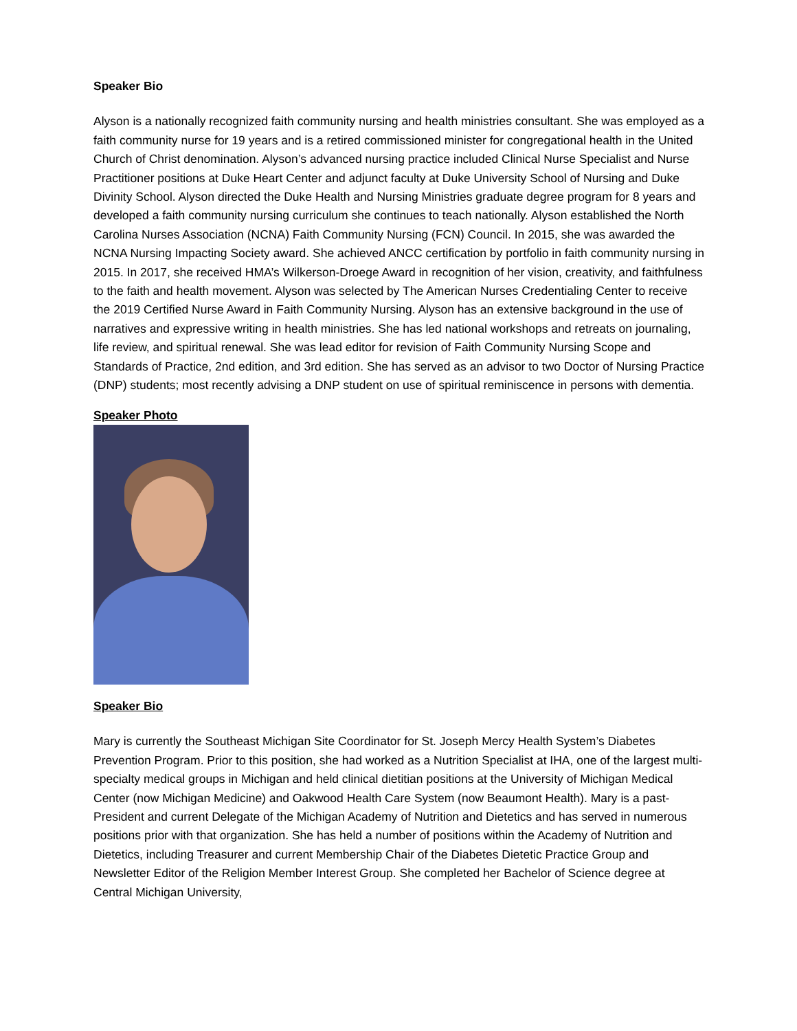Speaker Bio
Alyson is a nationally recognized faith community nursing and health ministries consultant. She was employed as a faith community nurse for 19 years and is a retired commissioned minister for congregational health in the United Church of Christ denomination. Alyson’s advanced nursing practice included Clinical Nurse Specialist and Nurse Practitioner positions at Duke Heart Center and adjunct faculty at Duke University School of Nursing and Duke Divinity School. Alyson directed the Duke Health and Nursing Ministries graduate degree program for 8 years and developed a faith community nursing curriculum she continues to teach nationally. Alyson established the North Carolina Nurses Association (NCNA) Faith Community Nursing (FCN) Council. In 2015, she was awarded the NCNA Nursing Impacting Society award. She achieved ANCC certification by portfolio in faith community nursing in 2015. In 2017, she received HMA’s Wilkerson-Droege Award in recognition of her vision, creativity, and faithfulness to the faith and health movement. Alyson was selected by The American Nurses Credentialing Center to receive the 2019 Certified Nurse Award in Faith Community Nursing. Alyson has an extensive background in the use of narratives and expressive writing in health ministries. She has led national workshops and retreats on journaling, life review, and spiritual renewal. She was lead editor for revision of Faith Community Nursing Scope and Standards of Practice, 2nd edition, and 3rd edition. She has served as an advisor to two Doctor of Nursing Practice (DNP) students; most recently advising a DNP student on use of spiritual reminiscence in persons with dementia.
Speaker Photo
Speaker Bio
Mary is currently the Southeast Michigan Site Coordinator for St. Joseph Mercy Health System’s Diabetes Prevention Program. Prior to this position, she had worked as a Nutrition Specialist at IHA, one of the largest multi-specialty medical groups in Michigan and held clinical dietitian positions at the University of Michigan Medical Center (now Michigan Medicine) and Oakwood Health Care System (now Beaumont Health). Mary is a past-President and current Delegate of the Michigan Academy of Nutrition and Dietetics and has served in numerous positions prior with that organization. She has held a number of positions within the Academy of Nutrition and Dietetics, including Treasurer and current Membership Chair of the Diabetes Dietetic Practice Group and Newsletter Editor of the Religion Member Interest Group. She completed her Bachelor of Science degree at Central Michigan University,